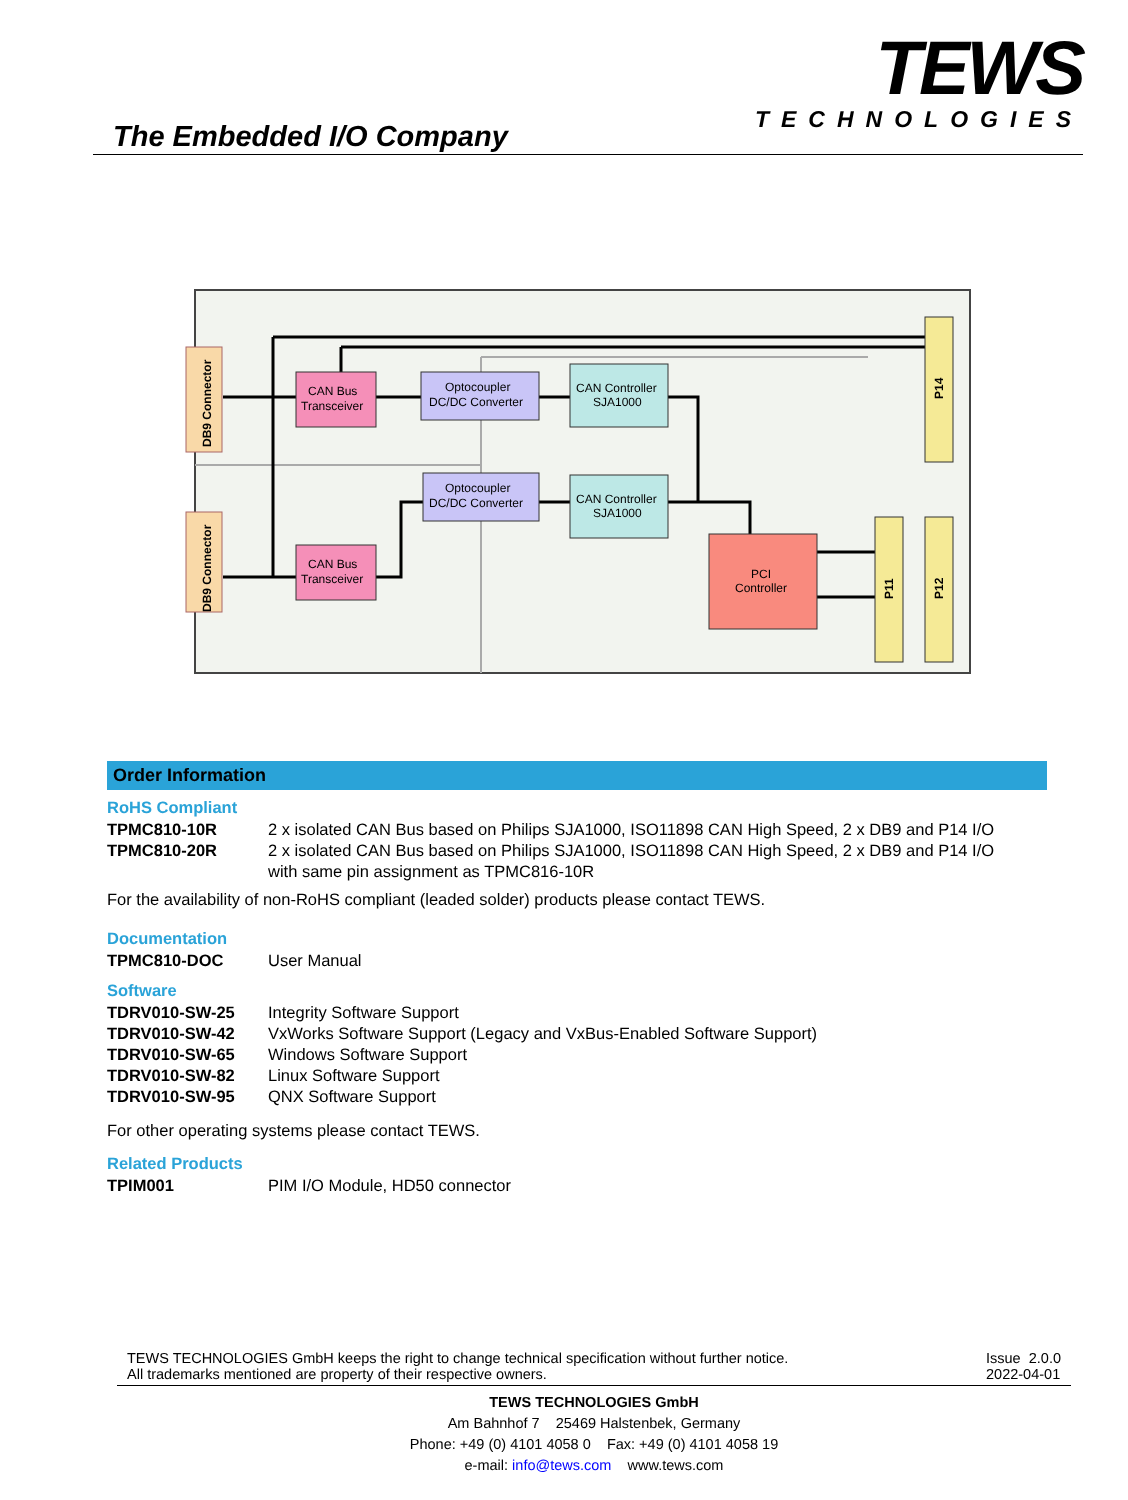The Embedded I/O Company
TEWS
TECHNOLOGIES
DB9 Connector
DB9 Connector
CAN Bus
Transceiver
CAN Bus
Transceiver
Optocoupler
DC/DC Converter
Optocoupler
DC/DC Converter
CAN Controller
SJA1000
CAN Controller
SJA1000
PCI
Controller
P14
P11
P12
Order Information
RoHS Compliant
| TPMC810-10R | 2 x isolated CAN Bus based on Philips SJA1000, ISO11898 CAN High Speed, 2 x DB9 and P14 I/O |
| TPMC810-20R | 2 x isolated CAN Bus based on Philips SJA1000, ISO11898 CAN High Speed, 2 x DB9 and P14 I/O with same pin assignment as TPMC816-10R |
For the availability of non-RoHS compliant (leaded solder) products please contact TEWS.
Documentation
| TPMC810-DOC | User Manual |
Software
| TDRV010-SW-25 | Integrity Software Support |
| TDRV010-SW-42 | VxWorks Software Support (Legacy and VxBus-Enabled Software Support) |
| TDRV010-SW-65 | Windows Software Support |
| TDRV010-SW-82 | Linux Software Support |
| TDRV010-SW-95 | QNX Software Support |
For other operating systems please contact TEWS.
Related Products
| TPIM001 | PIM I/O Module, HD50 connector |
TEWS TECHNOLOGIES GmbH keeps the right to change technical specification without further notice.
All trademarks mentioned are property of their respective owners.
Issue 2.0.0
2022-04-01
TEWS TECHNOLOGIES GmbH
Am Bahnhof 7 25469 Halstenbek, Germany
Phone: +49 (0) 4101 4058 0 Fax: +49 (0) 4101 4058 19
e-mail: info@tews.com www.tews.com